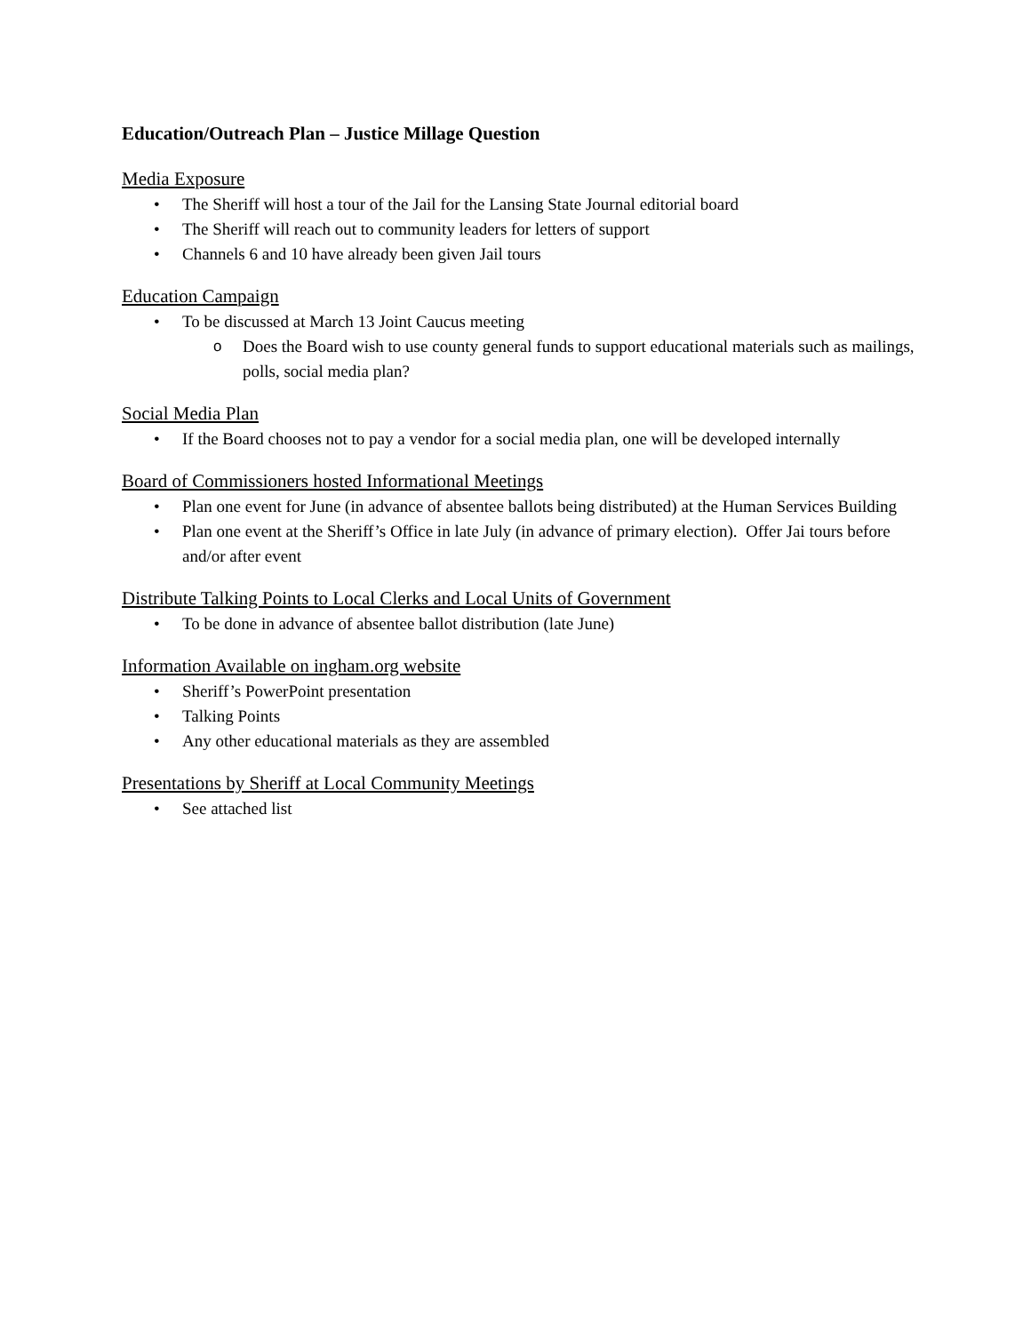Education/Outreach Plan – Justice Millage Question
Media Exposure
• The Sheriff will host a tour of the Jail for the Lansing State Journal editorial board
• The Sheriff will reach out to community leaders for letters of support
• Channels 6 and 10 have already been given Jail tours
Education Campaign
• To be discussed at March 13 Joint Caucus meeting
o Does the Board wish to use county general funds to support educational materials such as mailings, polls, social media plan?
Social Media Plan
• If the Board chooses not to pay a vendor for a social media plan, one will be developed internally
Board of Commissioners hosted Informational Meetings
• Plan one event for June (in advance of absentee ballots being distributed) at the Human Services Building
• Plan one event at the Sheriff’s Office in late July (in advance of primary election). Offer Jai tours before and/or after event
Distribute Talking Points to Local Clerks and Local Units of Government
• To be done in advance of absentee ballot distribution (late June)
Information Available on ingham.org website
• Sheriff’s PowerPoint presentation
• Talking Points
• Any other educational materials as they are assembled
Presentations by Sheriff at Local Community Meetings
• See attached list